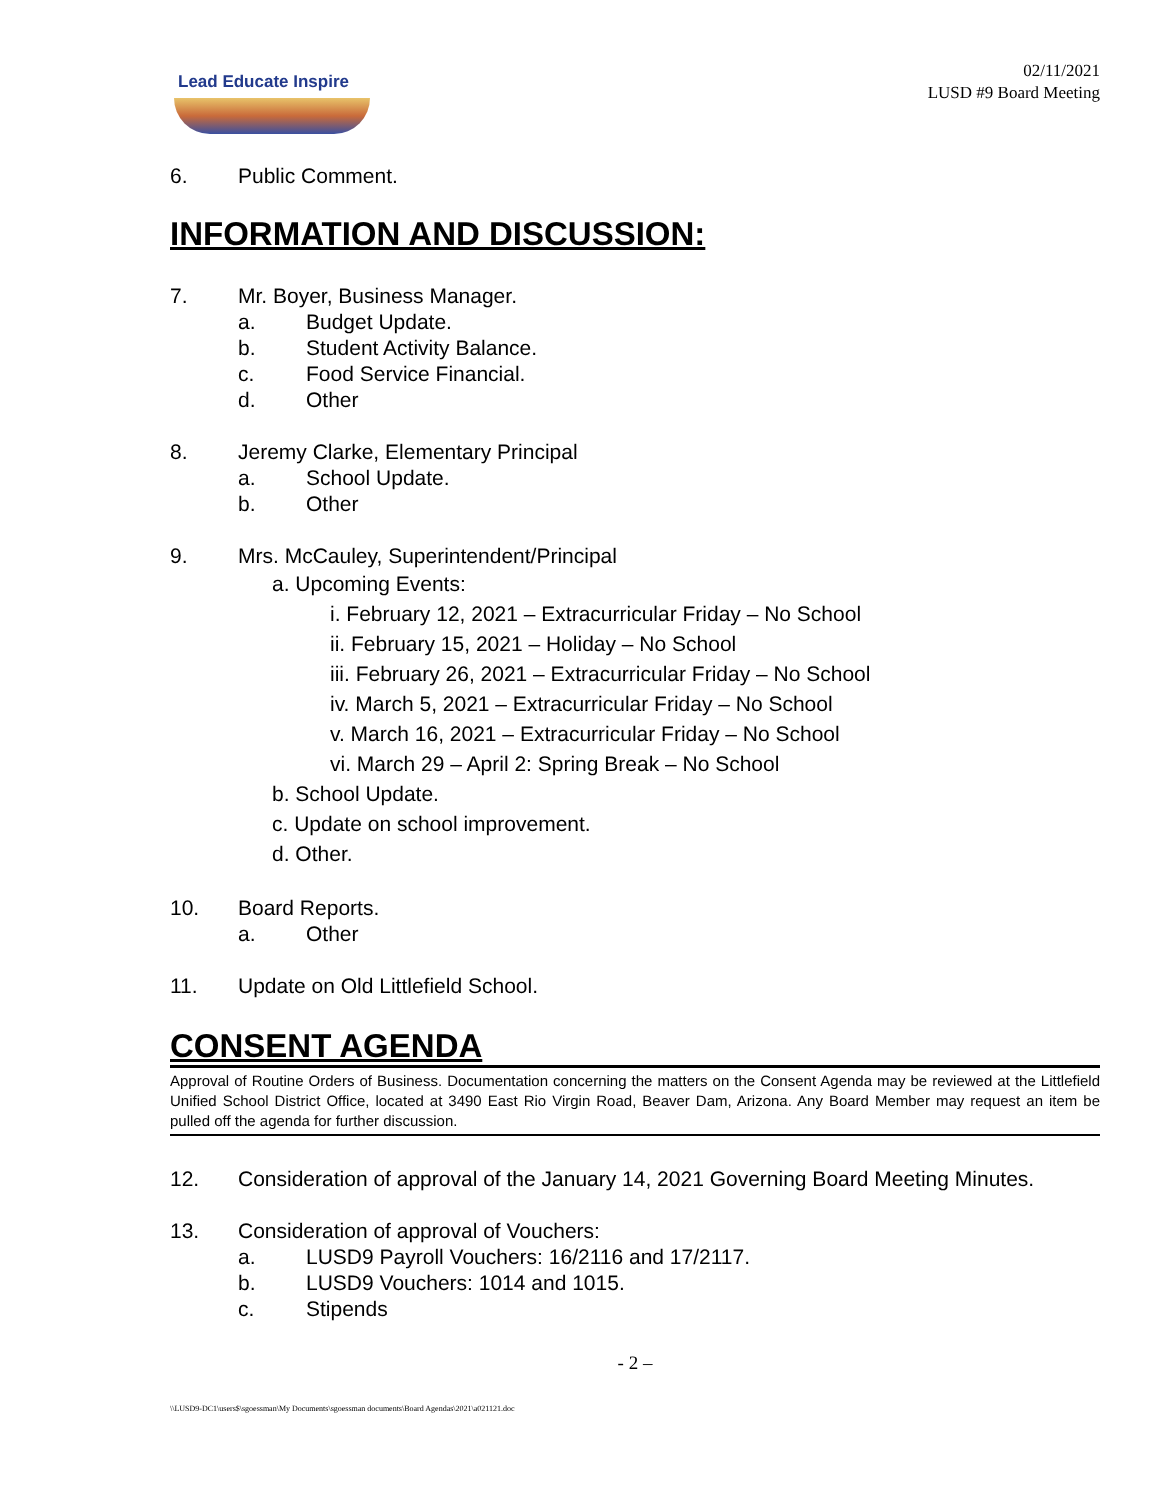Lead Educate Inspire
02/11/2021
LUSD #9 Board Meeting
6. Public Comment.
INFORMATION AND DISCUSSION:
7. Mr. Boyer, Business Manager.
a. Budget Update.
b. Student Activity Balance.
c. Food Service Financial.
d. Other
8. Jeremy Clarke, Elementary Principal
a. School Update.
b. Other
9. Mrs. McCauley, Superintendent/Principal
a. Upcoming Events:
i. February 12, 2021 – Extracurricular Friday – No School
ii. February 15, 2021 – Holiday – No School
iii. February 26, 2021 – Extracurricular Friday – No School
iv. March 5, 2021 – Extracurricular Friday – No School
v. March 16, 2021 – Extracurricular Friday – No School
vi. March 29 – April 2: Spring Break – No School
b. School Update.
c. Update on school improvement.
d. Other.
10. Board Reports.
a. Other
11. Update on Old Littlefield School.
CONSENT AGENDA
Approval of Routine Orders of Business. Documentation concerning the matters on the Consent Agenda may be reviewed at the Littlefield Unified School District Office, located at 3490 East Rio Virgin Road, Beaver Dam, Arizona. Any Board Member may request an item be pulled off the agenda for further discussion.
12. Consideration of approval of the January 14, 2021 Governing Board Meeting Minutes.
13. Consideration of approval of Vouchers:
a. LUSD9 Payroll Vouchers: 16/2116 and 17/2117.
b. LUSD9 Vouchers: 1014 and 1015.
c. Stipends
- 2 –
\\LUSD9-DC1\users$\sgoessman\My Documents\sgoessman documents\Board Agendas\2021\a021121.doc